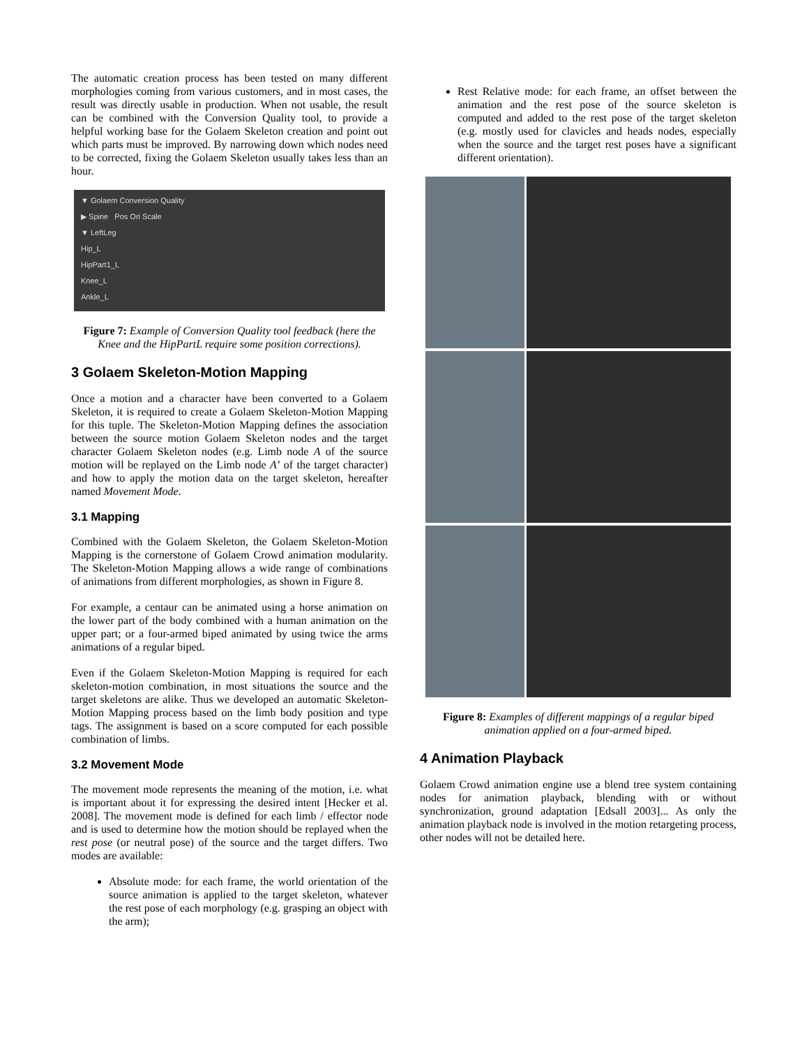The automatic creation process has been tested on many different morphologies coming from various customers, and in most cases, the result was directly usable in production. When not usable, the result can be combined with the Conversion Quality tool, to provide a helpful working base for the Golaem Skeleton creation and point out which parts must be improved. By narrowing down which nodes need to be corrected, fixing the Golaem Skeleton usually takes less than an hour.
▼ Golaem Conversion Quality
▶ Spine Pos Ori Scale
▼ LeftLeg
Hip_L
HipPart1_L
Knee_L
Ankle_L
Figure 7: Example of Conversion Quality tool feedback (here the Knee and the HipPartL require some position corrections).
3 Golaem Skeleton-Motion Mapping
Once a motion and a character have been converted to a Golaem Skeleton, it is required to create a Golaem Skeleton-Motion Mapping for this tuple. The Skeleton-Motion Mapping defines the association between the source motion Golaem Skeleton nodes and the target character Golaem Skeleton nodes (e.g. Limb node A of the source motion will be replayed on the Limb node A’ of the target character) and how to apply the motion data on the target skeleton, hereafter named Movement Mode.
3.1 Mapping
Combined with the Golaem Skeleton, the Golaem Skeleton-Motion Mapping is the cornerstone of Golaem Crowd animation modularity. The Skeleton-Motion Mapping allows a wide range of combinations of animations from different morphologies, as shown in Figure 8.
For example, a centaur can be animated using a horse animation on the lower part of the body combined with a human animation on the upper part; or a four-armed biped animated by using twice the arms animations of a regular biped.
Even if the Golaem Skeleton-Motion Mapping is required for each skeleton-motion combination, in most situations the source and the target skeletons are alike. Thus we developed an automatic Skeleton-Motion Mapping process based on the limb body position and type tags. The assignment is based on a score computed for each possible combination of limbs.
3.2 Movement Mode
The movement mode represents the meaning of the motion, i.e. what is important about it for expressing the desired intent [Hecker et al. 2008]. The movement mode is defined for each limb / effector node and is used to determine how the motion should be replayed when the rest pose (or neutral pose) of the source and the target differs. Two modes are available:
Absolute mode: for each frame, the world orientation of the source animation is applied to the target skeleton, whatever the rest pose of each morphology (e.g. grasping an object with the arm);
Rest Relative mode: for each frame, an offset between the animation and the rest pose of the source skeleton is computed and added to the rest pose of the target skeleton (e.g. mostly used for clavicles and heads nodes, especially when the source and the target rest poses have a significant different orientation).
Figure 8: Examples of different mappings of a regular biped animation applied on a four-armed biped.
4 Animation Playback
Golaem Crowd animation engine use a blend tree system containing nodes for animation playback, blending with or without synchronization, ground adaptation [Edsall 2003]... As only the animation playback node is involved in the motion retargeting process, other nodes will not be detailed here.